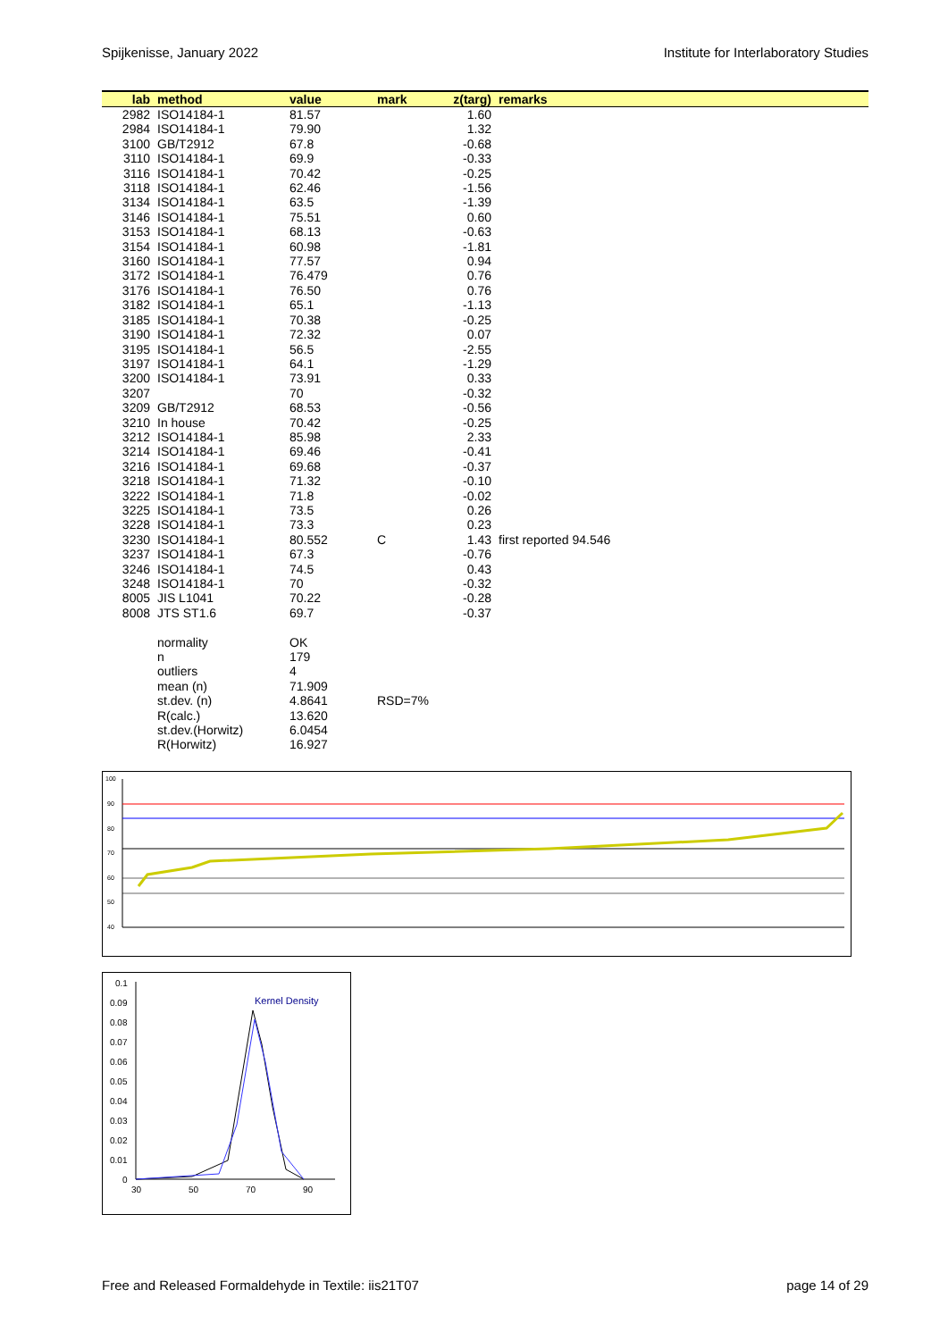Spijkenisse, January 2022 Institute for Interlaboratory Studies
| lab | method | value | mark | z(targ) | remarks |
| --- | --- | --- | --- | --- | --- |
| 2982 | ISO14184-1 | 81.57 | | 1.60 | |
| 2984 | ISO14184-1 | 79.90 | | 1.32 | |
| 3100 | GB/T2912 | 67.8 | | -0.68 | |
| 3110 | ISO14184-1 | 69.9 | | -0.33 | |
| 3116 | ISO14184-1 | 70.42 | | -0.25 | |
| 3118 | ISO14184-1 | 62.46 | | -1.56 | |
| 3134 | ISO14184-1 | 63.5 | | -1.39 | |
| 3146 | ISO14184-1 | 75.51 | | 0.60 | |
| 3153 | ISO14184-1 | 68.13 | | -0.63 | |
| 3154 | ISO14184-1 | 60.98 | | -1.81 | |
| 3160 | ISO14184-1 | 77.57 | | 0.94 | |
| 3172 | ISO14184-1 | 76.479 | | 0.76 | |
| 3176 | ISO14184-1 | 76.50 | | 0.76 | |
| 3182 | ISO14184-1 | 65.1 | | -1.13 | |
| 3185 | ISO14184-1 | 70.38 | | -0.25 | |
| 3190 | ISO14184-1 | 72.32 | | 0.07 | |
| 3195 | ISO14184-1 | 56.5 | | -2.55 | |
| 3197 | ISO14184-1 | 64.1 | | -1.29 | |
| 3200 | ISO14184-1 | 73.91 | | 0.33 | |
| 3207 | | 70 | | -0.32 | |
| 3209 | GB/T2912 | 68.53 | | -0.56 | |
| 3210 | In house | 70.42 | | -0.25 | |
| 3212 | ISO14184-1 | 85.98 | | 2.33 | |
| 3214 | ISO14184-1 | 69.46 | | -0.41 | |
| 3216 | ISO14184-1 | 69.68 | | -0.37 | |
| 3218 | ISO14184-1 | 71.32 | | -0.10 | |
| 3222 | ISO14184-1 | 71.8 | | -0.02 | |
| 3225 | ISO14184-1 | 73.5 | | 0.26 | |
| 3228 | ISO14184-1 | 73.3 | | 0.23 | |
| 3230 | ISO14184-1 | 80.552 | C | 1.43 | first reported 94.546 |
| 3237 | ISO14184-1 | 67.3 | | -0.76 | |
| 3246 | ISO14184-1 | 74.5 | | 0.43 | |
| 3248 | ISO14184-1 | 70 | | -0.32 | |
| 8005 | JIS L1041 | 70.22 | | -0.28 | |
| 8008 | JTS ST1.6 | 69.7 | | -0.37 | |
| | normality | OK | | | |
| | n | 179 | | | |
| | outliers | 4 | | | |
| | mean (n) | 71.909 | | | |
| | st.dev. (n) | 4.8641 | RSD=7% | | |
| | R(calc.) | 13.620 | | | |
| | st.dev.(Horwitz) | 6.0454 | | | |
| | R(Horwitz) | 16.927 | | | |
100
90
80
70
60
50
40
0.1
0.09
0.08
0.07
0.06
0.05
0.04
0.03
0.02
0.01
0
30
50
70
90
Kernel Density
Free and Released Formaldehyde in Textile: iis21T07 page 14 of 29